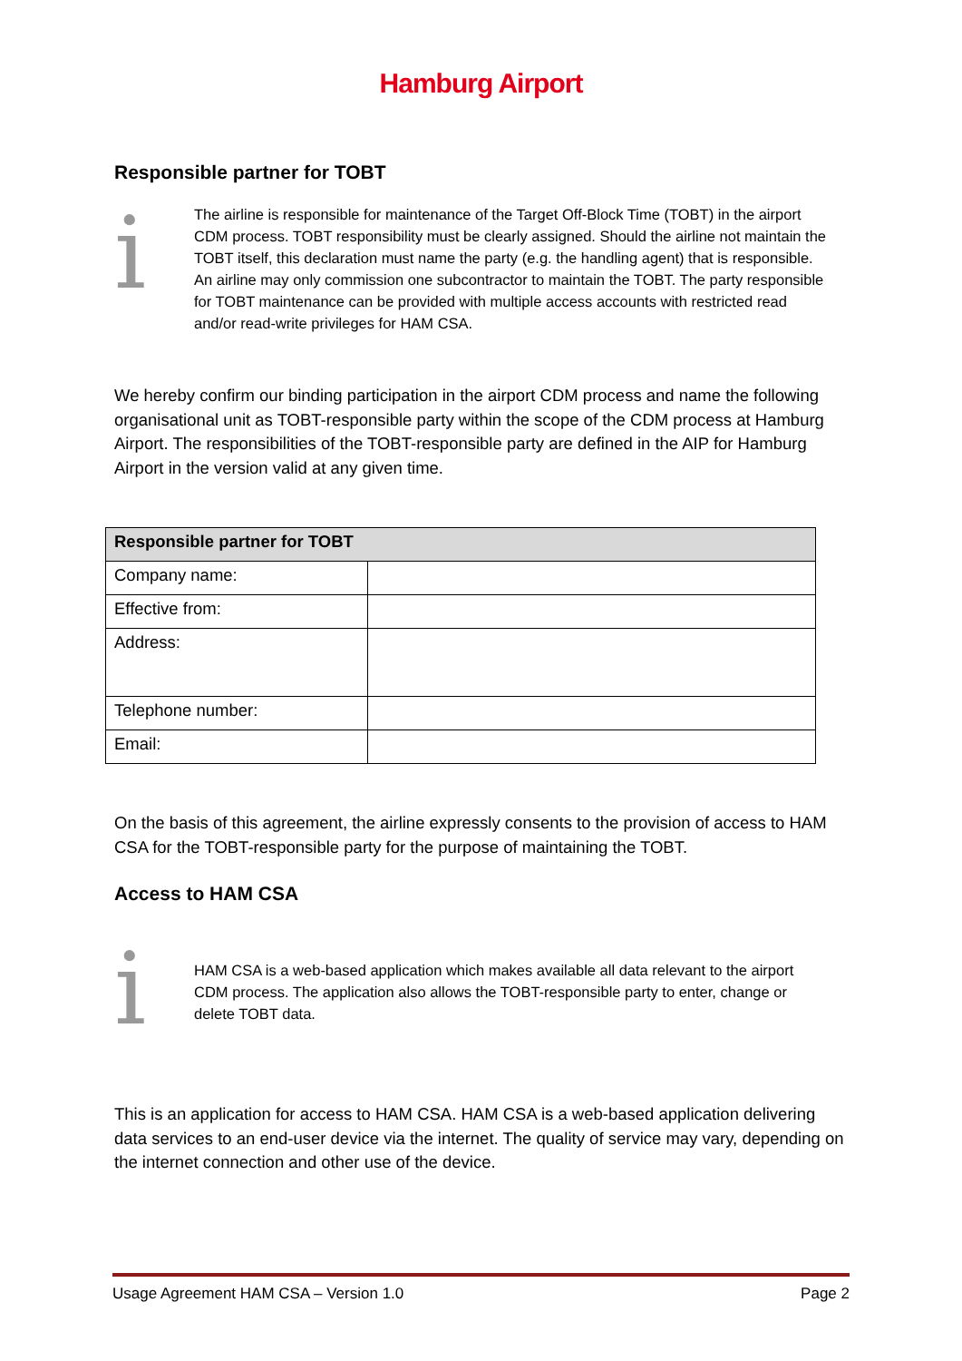Hamburg Airport
Responsible partner for TOBT
i
The airline is responsible for maintenance of the Target Off-Block Time (TOBT) in the airport CDM process. TOBT responsibility must be clearly assigned. Should the airline not maintain the TOBT itself, this declaration must name the party (e.g. the handling agent) that is responsible. An airline may only commission one subcontractor to maintain the TOBT. The party responsible for TOBT maintenance can be provided with multiple access accounts with restricted read and/or read-write privileges for HAM CSA.
We hereby confirm our binding participation in the airport CDM process and name the following organisational unit as TOBT-responsible party within the scope of the CDM process at Hamburg Airport. The responsibilities of the TOBT-responsible party are defined in the AIP for Hamburg Airport in the version valid at any given time.
| Responsible partner for TOBT | |
| --- | --- |
| Company name: | |
| Effective from: | |
| Address: | |
| Telephone number: | |
| Email: | |
On the basis of this agreement, the airline expressly consents to the provision of access to HAM CSA for the TOBT-responsible party for the purpose of maintaining the TOBT.
Access to HAM CSA
i
HAM CSA is a web-based application which makes available all data relevant to the airport CDM process. The application also allows the TOBT-responsible party to enter, change or delete TOBT data.
This is an application for access to HAM CSA. HAM CSA is a web-based application delivering data services to an end-user device via the internet. The quality of service may vary, depending on the internet connection and other use of the device.
Usage Agreement HAM CSA – Version 1.0 Page 2